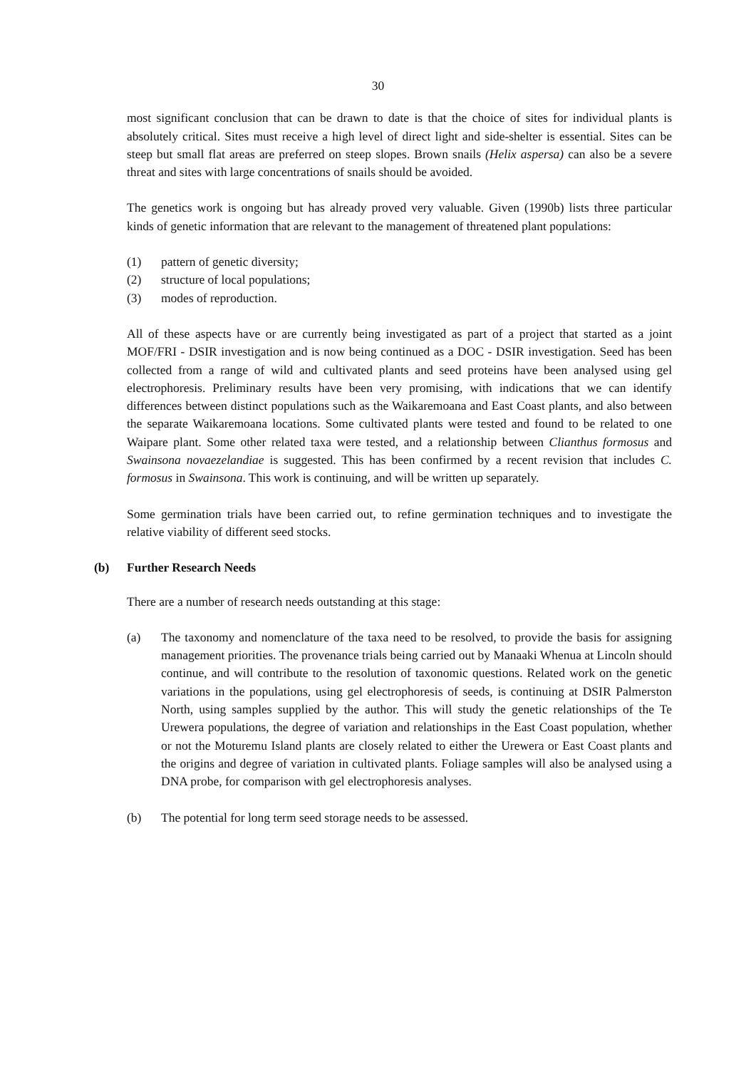30
most significant conclusion that can be drawn to date is that the choice of sites for individual plants is absolutely critical. Sites must receive a high level of direct light and side-shelter is essential. Sites can be steep but small flat areas are preferred on steep slopes. Brown snails (Helix aspersa) can also be a severe threat and sites with large concentrations of snails should be avoided.
The genetics work is ongoing but has already proved very valuable. Given (1990b) lists three particular kinds of genetic information that are relevant to the management of threatened plant populations:
(1) pattern of genetic diversity;
(2) structure of local populations;
(3) modes of reproduction.
All of these aspects have or are currently being investigated as part of a project that started as a joint MOF/FRI - DSIR investigation and is now being continued as a DOC - DSIR investigation. Seed has been collected from a range of wild and cultivated plants and seed proteins have been analysed using gel electrophoresis. Preliminary results have been very promising, with indications that we can identify differences between distinct populations such as the Waikaremoana and East Coast plants, and also between the separate Waikaremoana locations. Some cultivated plants were tested and found to be related to one Waipare plant. Some other related taxa were tested, and a relationship between Clianthus formosus and Swainsona novaezelandiae is suggested. This has been confirmed by a recent revision that includes C. formosus in Swainsona. This work is continuing, and will be written up separately.
Some germination trials have been carried out, to refine germination techniques and to investigate the relative viability of different seed stocks.
(b) Further Research Needs
There are a number of research needs outstanding at this stage:
(a) The taxonomy and nomenclature of the taxa need to be resolved, to provide the basis for assigning management priorities. The provenance trials being carried out by Manaaki Whenua at Lincoln should continue, and will contribute to the resolution of taxonomic questions. Related work on the genetic variations in the populations, using gel electrophoresis of seeds, is continuing at DSIR Palmerston North, using samples supplied by the author. This will study the genetic relationships of the Te Urewera populations, the degree of variation and relationships in the East Coast population, whether or not the Moturemu Island plants are closely related to either the Urewera or East Coast plants and the origins and degree of variation in cultivated plants. Foliage samples will also be analysed using a DNA probe, for comparison with gel electrophoresis analyses.
(b) The potential for long term seed storage needs to be assessed.